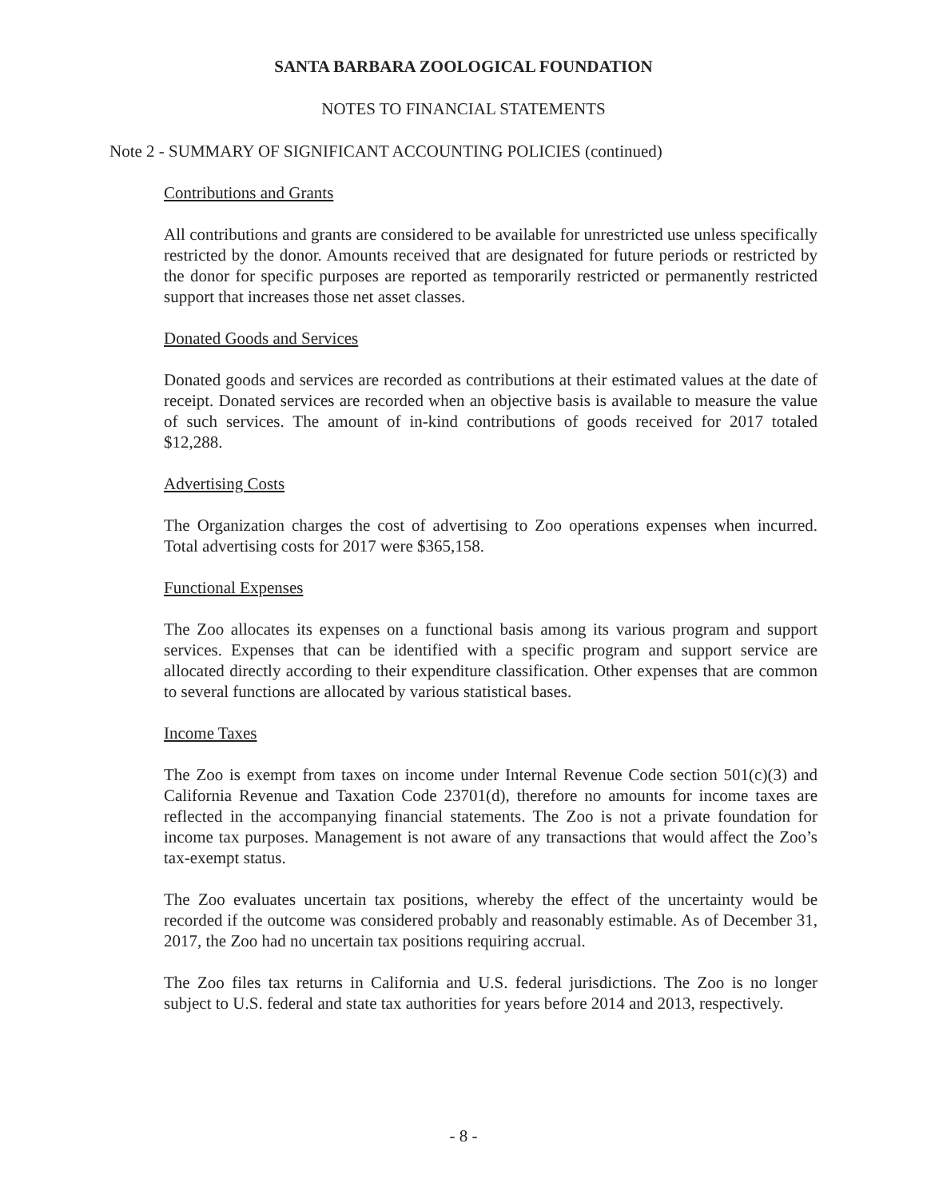SANTA BARBARA ZOOLOGICAL FOUNDATION
NOTES TO FINANCIAL STATEMENTS
Note 2 - SUMMARY OF SIGNIFICANT ACCOUNTING POLICIES (continued)
Contributions and Grants
All contributions and grants are considered to be available for unrestricted use unless specifically restricted by the donor. Amounts received that are designated for future periods or restricted by the donor for specific purposes are reported as temporarily restricted or permanently restricted support that increases those net asset classes.
Donated Goods and Services
Donated goods and services are recorded as contributions at their estimated values at the date of receipt. Donated services are recorded when an objective basis is available to measure the value of such services. The amount of in-kind contributions of goods received for 2017 totaled $12,288.
Advertising Costs
The Organization charges the cost of advertising to Zoo operations expenses when incurred. Total advertising costs for 2017 were $365,158.
Functional Expenses
The Zoo allocates its expenses on a functional basis among its various program and support services. Expenses that can be identified with a specific program and support service are allocated directly according to their expenditure classification. Other expenses that are common to several functions are allocated by various statistical bases.
Income Taxes
The Zoo is exempt from taxes on income under Internal Revenue Code section 501(c)(3) and California Revenue and Taxation Code 23701(d), therefore no amounts for income taxes are reflected in the accompanying financial statements. The Zoo is not a private foundation for income tax purposes. Management is not aware of any transactions that would affect the Zoo’s tax-exempt status.
The Zoo evaluates uncertain tax positions, whereby the effect of the uncertainty would be recorded if the outcome was considered probably and reasonably estimable. As of December 31, 2017, the Zoo had no uncertain tax positions requiring accrual.
The Zoo files tax returns in California and U.S. federal jurisdictions. The Zoo is no longer subject to U.S. federal and state tax authorities for years before 2014 and 2013, respectively.
- 8 -